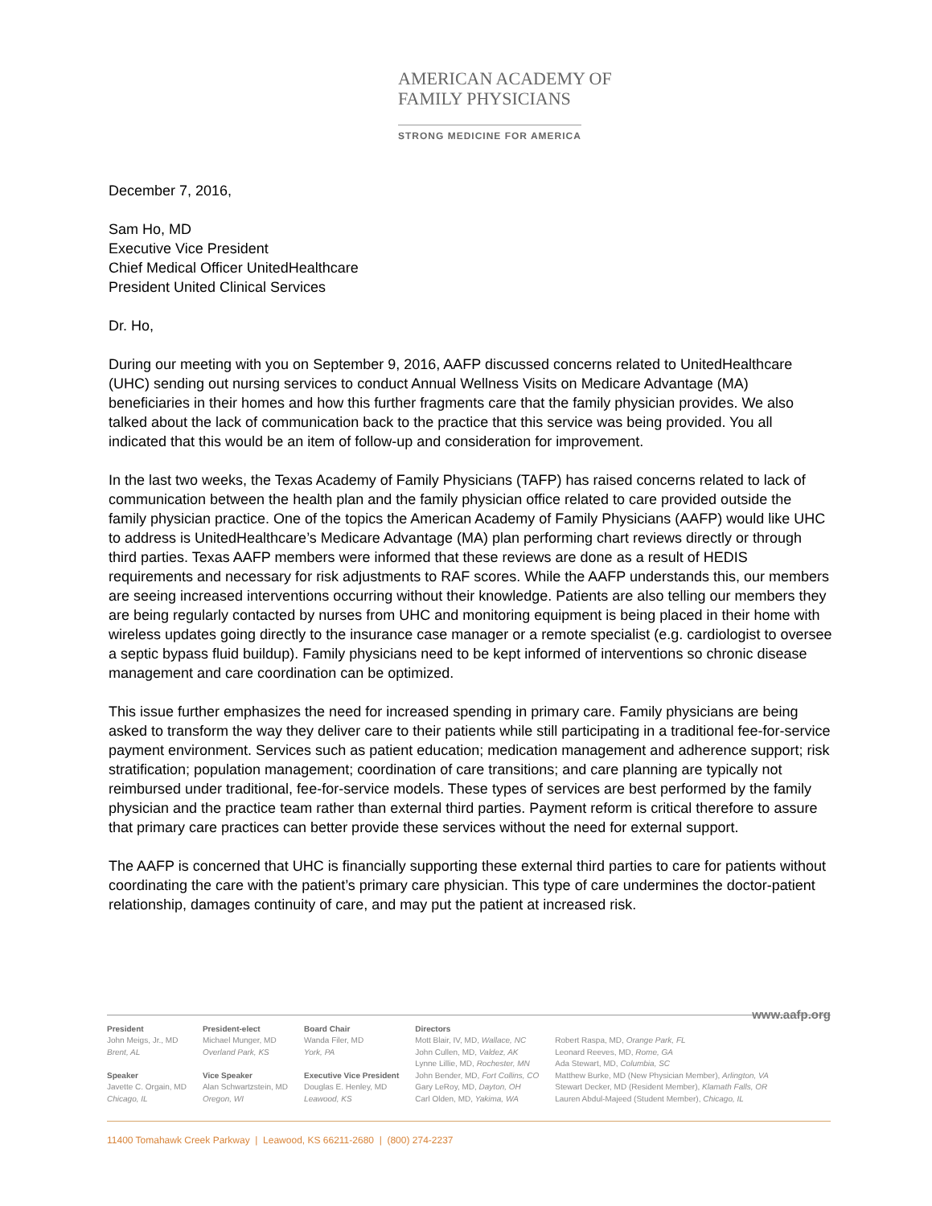AMERICAN ACADEMY OF
FAMILY PHYSICIANS
STRONG MEDICINE FOR AMERICA
December 7, 2016,
Sam Ho, MD
Executive Vice President
Chief Medical Officer UnitedHealthcare
President United Clinical Services
Dr. Ho,
During our meeting with you on September 9, 2016, AAFP discussed concerns related to UnitedHealthcare (UHC) sending out nursing services to conduct Annual Wellness Visits on Medicare Advantage (MA) beneficiaries in their homes and how this further fragments care that the family physician provides. We also talked about the lack of communication back to the practice that this service was being provided. You all indicated that this would be an item of follow-up and consideration for improvement.
In the last two weeks, the Texas Academy of Family Physicians (TAFP) has raised concerns related to lack of communication between the health plan and the family physician office related to care provided outside the family physician practice. One of the topics the American Academy of Family Physicians (AAFP) would like UHC to address is UnitedHealthcare’s Medicare Advantage (MA) plan performing chart reviews directly or through third parties. Texas AAFP members were informed that these reviews are done as a result of HEDIS requirements and necessary for risk adjustments to RAF scores. While the AAFP understands this, our members are seeing increased interventions occurring without their knowledge. Patients are also telling our members they are being regularly contacted by nurses from UHC and monitoring equipment is being placed in their home with wireless updates going directly to the insurance case manager or a remote specialist (e.g. cardiologist to oversee a septic bypass fluid buildup). Family physicians need to be kept informed of interventions so chronic disease management and care coordination can be optimized.
This issue further emphasizes the need for increased spending in primary care. Family physicians are being asked to transform the way they deliver care to their patients while still participating in a traditional fee-for-service payment environment. Services such as patient education; medication management and adherence support; risk stratification; population management; coordination of care transitions; and care planning are typically not reimbursed under traditional, fee-for-service models. These types of services are best performed by the family physician and the practice team rather than external third parties. Payment reform is critical therefore to assure that primary care practices can better provide these services without the need for external support.
The AAFP is concerned that UHC is financially supporting these external third parties to care for patients without coordinating the care with the patient’s primary care physician. This type of care undermines the doctor-patient relationship, damages continuity of care, and may put the patient at increased risk.
www.aafp.org
President
John Meigs, Jr., MD
Brent, AL
Speaker
Javette C. Orgain, MD
Chicago, IL
President-elect
Michael Munger, MD
Overland Park, KS
Vice Speaker
Alan Schwartzstein, MD
Oregon, WI
Board Chair
Wanda Filer, MD
York, PA
Executive Vice President
Douglas E. Henley, MD
Leawood, KS
Directors
Mott Blair, IV, MD, Wallace, NC
John Cullen, MD, Valdez, AK
Lynne Lillie, MD, Rochester, MN
John Bender, MD, Fort Collins, CO
Gary LeRoy, MD, Dayton, OH
Carl Olden, MD, Yakima, WA
Robert Raspa, MD, Orange Park, FL
Leonard Reeves, MD, Rome, GA
Ada Stewart, MD, Columbia, SC
Matthew Burke, MD (New Physician Member), Arlington, VA
Stewart Decker, MD (Resident Member), Klamath Falls, OR
Lauren Abdul-Majeed (Student Member), Chicago, IL
11400 Tomahawk Creek Parkway | Leawood, KS 66211-2680 | (800) 274-2237